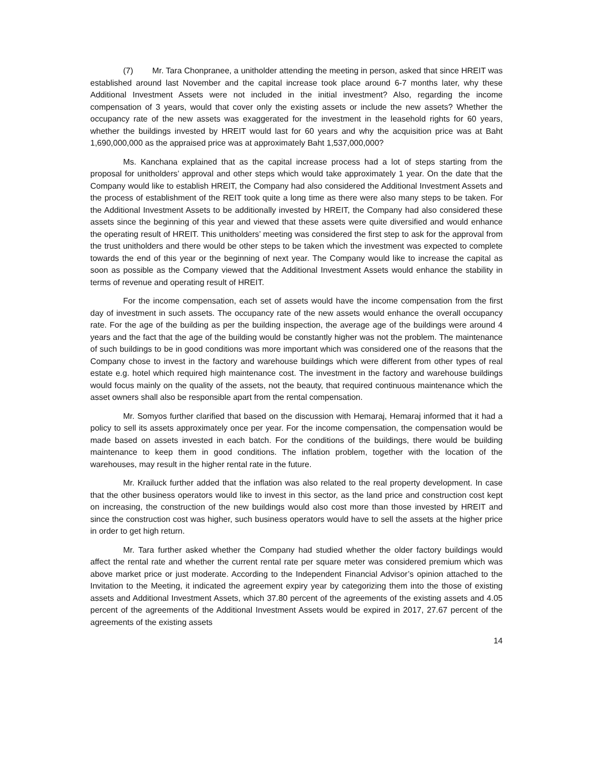(7) Mr. Tara Chonpranee, a unitholder attending the meeting in person, asked that since HREIT was established around last November and the capital increase took place around 6-7 months later, why these Additional Investment Assets were not included in the initial investment? Also, regarding the income compensation of 3 years, would that cover only the existing assets or include the new assets? Whether the occupancy rate of the new assets was exaggerated for the investment in the leasehold rights for 60 years, whether the buildings invested by HREIT would last for 60 years and why the acquisition price was at Baht 1,690,000,000 as the appraised price was at approximately Baht 1,537,000,000?
Ms. Kanchana explained that as the capital increase process had a lot of steps starting from the proposal for unitholders’ approval and other steps which would take approximately 1 year. On the date that the Company would like to establish HREIT, the Company had also considered the Additional Investment Assets and the process of establishment of the REIT took quite a long time as there were also many steps to be taken. For the Additional Investment Assets to be additionally invested by HREIT, the Company had also considered these assets since the beginning of this year and viewed that these assets were quite diversified and would enhance the operating result of HREIT. This unitholders’ meeting was considered the first step to ask for the approval from the trust unitholders and there would be other steps to be taken which the investment was expected to complete towards the end of this year or the beginning of next year. The Company would like to increase the capital as soon as possible as the Company viewed that the Additional Investment Assets would enhance the stability in terms of revenue and operating result of HREIT.
For the income compensation, each set of assets would have the income compensation from the first day of investment in such assets. The occupancy rate of the new assets would enhance the overall occupancy rate. For the age of the building as per the building inspection, the average age of the buildings were around 4 years and the fact that the age of the building would be constantly higher was not the problem. The maintenance of such buildings to be in good conditions was more important which was considered one of the reasons that the Company chose to invest in the factory and warehouse buildings which were different from other types of real estate e.g. hotel which required high maintenance cost. The investment in the factory and warehouse buildings would focus mainly on the quality of the assets, not the beauty, that required continuous maintenance which the asset owners shall also be responsible apart from the rental compensation.
Mr. Somyos further clarified that based on the discussion with Hemaraj, Hemaraj informed that it had a policy to sell its assets approximately once per year. For the income compensation, the compensation would be made based on assets invested in each batch. For the conditions of the buildings, there would be building maintenance to keep them in good conditions. The inflation problem, together with the location of the warehouses, may result in the higher rental rate in the future.
Mr. Krailuck further added that the inflation was also related to the real property development. In case that the other business operators would like to invest in this sector, as the land price and construction cost kept on increasing, the construction of the new buildings would also cost more than those invested by HREIT and since the construction cost was higher, such business operators would have to sell the assets at the higher price in order to get high return.
Mr. Tara further asked whether the Company had studied whether the older factory buildings would affect the rental rate and whether the current rental rate per square meter was considered premium which was above market price or just moderate. According to the Independent Financial Advisor’s opinion attached to the Invitation to the Meeting, it indicated the agreement expiry year by categorizing them into the those of existing assets and Additional Investment Assets, which 37.80 percent of the agreements of the existing assets and 4.05 percent of the agreements of the Additional Investment Assets would be expired in 2017, 27.67 percent of the agreements of the existing assets
14